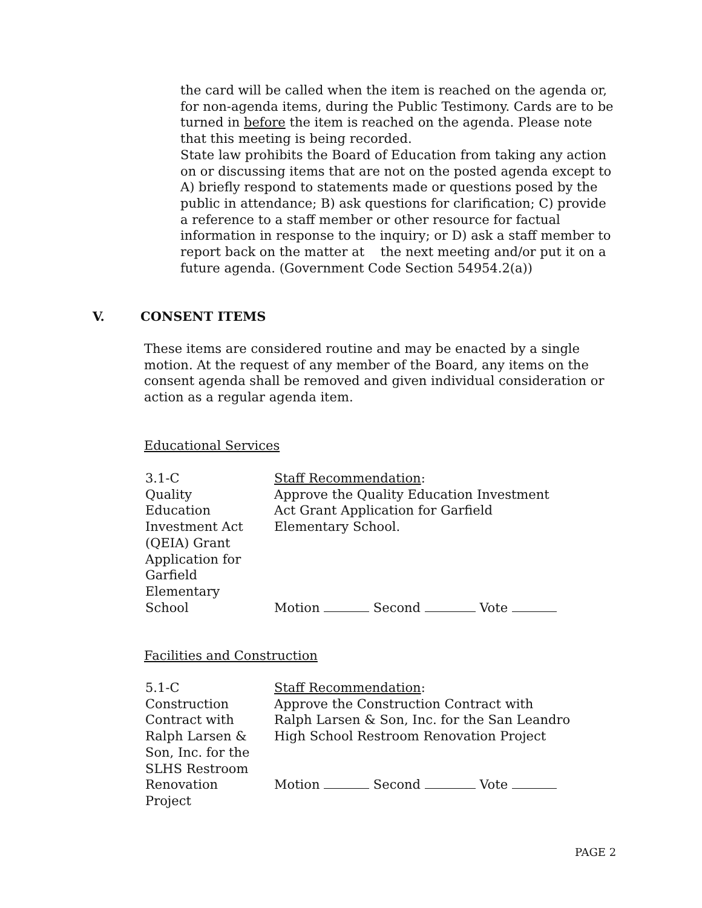the card will be called when the item is reached on the agenda or, for non-agenda items, during the Public Testimony. Cards are to be turned in before the item is reached on the agenda. Please note that this meeting is being recorded.
State law prohibits the Board of Education from taking any action on or discussing items that are not on the posted agenda except to A) briefly respond to statements made or questions posed by the public in attendance; B) ask questions for clarification; C) provide a reference to a staff member or other resource for factual information in response to the inquiry; or D) ask a staff member to report back on the matter at the next meeting and/or put it on a future agenda. (Government Code Section 54954.2(a))
V. CONSENT ITEMS
These items are considered routine and may be enacted by a single motion. At the request of any member of the Board, any items on the consent agenda shall be removed and given individual consideration or action as a regular agenda item.
Educational Services
3.1-C
Quality
Education
Investment Act
(QEIA) Grant
Application for
Garfield
Elementary
School
Staff Recommendation:
Approve the Quality Education Investment Act Grant Application for Garfield Elementary School.
Motion Second Vote
Facilities and Construction
5.1-C
Construction
Contract with
Ralph Larsen &
Son, Inc. for the
SLHS Restroom
Renovation
Project
Staff Recommendation:
Approve the Construction Contract with Ralph Larsen & Son, Inc. for the San Leandro High School Restroom Renovation Project
Motion Second Vote
PAGE 2